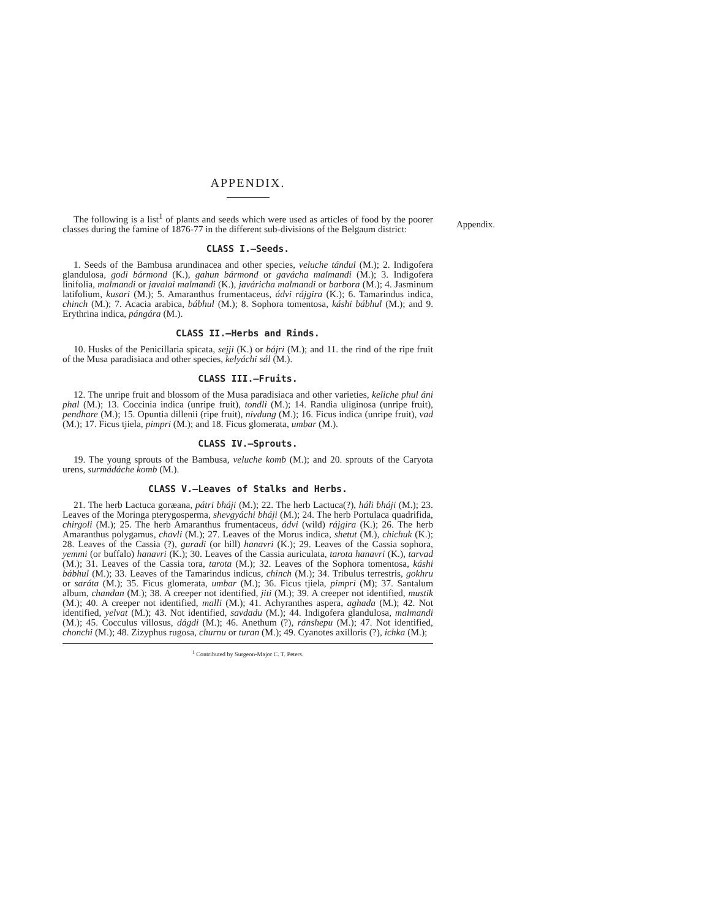Appendix.
APPENDIX.
The following is a list<sup>1</sup> of plants and seeds which were used as articles of food by the poorer classes during the famine of 1876-77 in the different sub-divisions of the Belgaum district:
CLASS I.—Seeds.
1. Seeds of the Bambusa arundinacea and other species, veluche tándul (M.); 2. Indigofera glandulosa, godi bármond (K.), gahun bármond or gavácha malmandi (M.); 3. Indigofera linifolia, malmandi or javalai malmandi (K.), javáricha malmandi or barbora (M.); 4. Jasminum latifolium, kusari (M.); 5. Amaranthus frumentaceus, ádvi rájgira (K.); 6. Tamarindus indica, chinch (M.); 7. Acacia arabica, bábhul (M.); 8. Sophora tomentosa, káshi bábhul (M.); and 9. Erythrina indica, pángára (M.).
CLASS II.—Herbs and Rinds.
10. Husks of the Penicillaria spicata, sejji (K.) or bájri (M.); and 11. the rind of the ripe fruit of the Musa paradisiaca and other species, kelyáchi sál (M.).
CLASS III.—Fruits.
12. The unripe fruit and blossom of the Musa paradisiaca and other varieties, keliche phul áni phal (M.); 13. Coccinia indica (unripe fruit), tondli (M.); 14. Randia uliginosa (unripe fruit), pendhare (M.); 15. Opuntia dillenii (ripe fruit), nivdung (M.); 16. Ficus indica (unripe fruit), vad (M.); 17. Ficus tjiela, pimpri (M.); and 18. Ficus glomerata, umbar (M.).
CLASS IV.—Sprouts.
19. The young sprouts of the Bambusa, veluche komb (M.); and 20. sprouts of the Caryota urens, surmádáche komb (M.).
CLASS V.—Leaves of Stalks and Herbs.
21. The herb Lactuca goræana, pátri bháji (M.); 22. The herb Lactuca(?), háli bháji (M.); 23. Leaves of the Moringa pterygosperma, shevgyáchi bháji (M.); 24. The herb Portulaca quadrifida, chirgoli (M.); 25. The herb Amaranthus frumentaceus, ádvi (wild) rájgira (K.); 26. The herb Amaranthus polygamus, chavli (M.); 27. Leaves of the Morus indica, shetut (M.), chichuk (K.); 28. Leaves of the Cassia (?), guradi (or hill) hanavri (K.); 29. Leaves of the Cassia sophora, yemmi (or buffalo) hanavri (K.); 30. Leaves of the Cassia auriculata, tarota hanavri (K.), tarvad (M.); 31. Leaves of the Cassia tora, tarota (M.); 32. Leaves of the Sophora tomentosa, káshi bábhul (M.); 33. Leaves of the Tamarindus indicus, chinch (M.); 34. Tribulus terrestris, gokhru or saráta (M.); 35. Ficus glomerata, umbar (M.); 36. Ficus tjiela, pimpri (M); 37. Santalum album, chandan (M.); 38. A creeper not identified, jiti (M.); 39. A creeper not identified, mustik (M.); 40. A creeper not identified, malli (M.); 41. Achyranthes aspera, aghada (M.); 42. Not identified, yelvat (M.); 43. Not identified, savdadu (M.); 44. Indigofera glandulosa, malmandi (M.); 45. Cocculus villosus, dágdi (M.); 46. Anethum (?), ránshepu (M.); 47. Not identified, chonchi (M.); 48. Zizyphus rugosa, churnu or turan (M.); 49. Cyanotes axilloris (?), ichka (M.);
<sup>1</sup> Contributed by Surgeon-Major C. T. Peters.